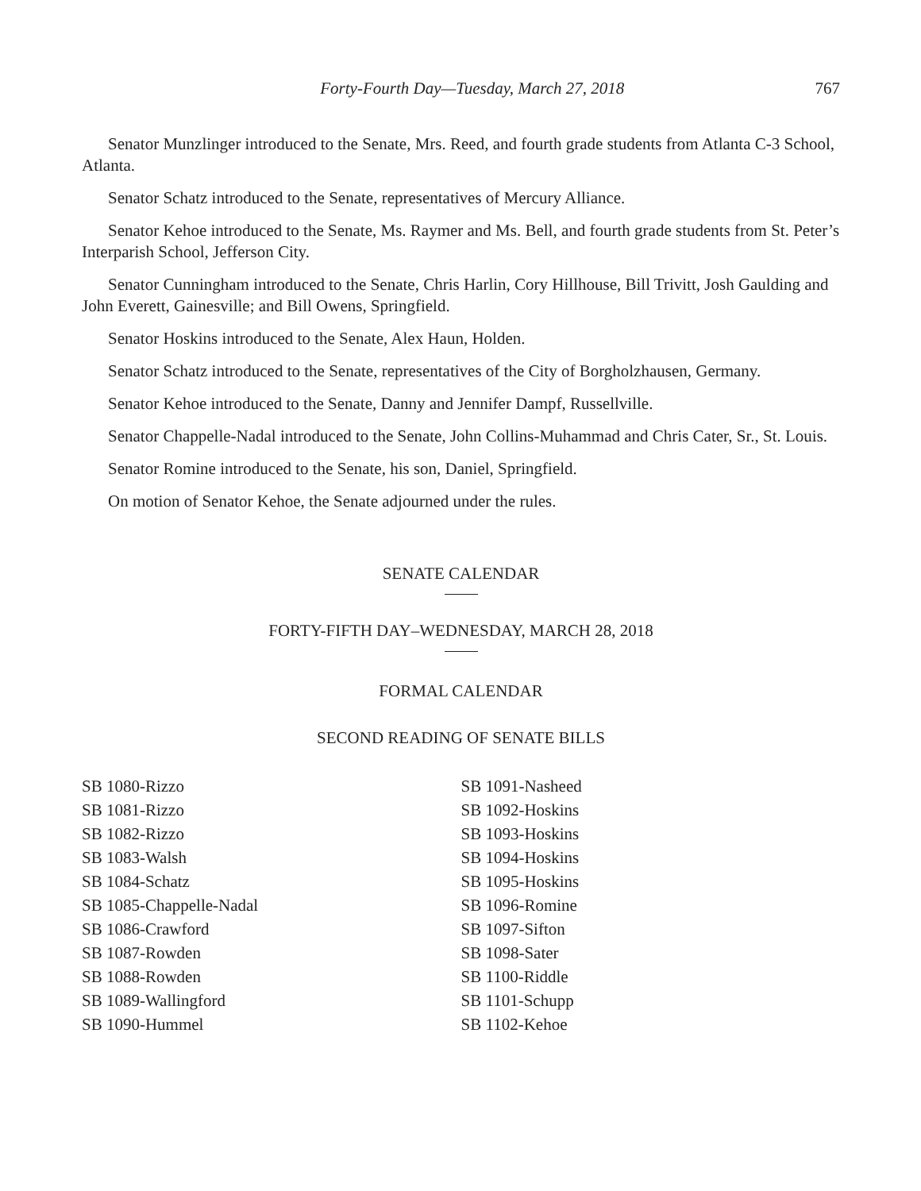Forty-Fourth Day—Tuesday, March 27, 2018 767
Senator Munzlinger introduced to the Senate, Mrs. Reed, and fourth grade students from Atlanta C-3 School, Atlanta.
Senator Schatz introduced to the Senate, representatives of Mercury Alliance.
Senator Kehoe introduced to the Senate, Ms. Raymer and Ms. Bell, and fourth grade students from St. Peter’s Interparish School, Jefferson City.
Senator Cunningham introduced to the Senate, Chris Harlin, Cory Hillhouse, Bill Trivitt, Josh Gaulding and John Everett, Gainesville; and Bill Owens, Springfield.
Senator Hoskins introduced to the Senate, Alex Haun, Holden.
Senator Schatz introduced to the Senate, representatives of the City of Borgholzhausen, Germany.
Senator Kehoe introduced to the Senate, Danny and Jennifer Dampf, Russellville.
Senator Chappelle-Nadal introduced to the Senate, John Collins-Muhammad and Chris Cater, Sr., St. Louis.
Senator Romine introduced to the Senate, his son, Daniel, Springfield.
On motion of Senator Kehoe, the Senate adjourned under the rules.
SENATE CALENDAR
FORTY-FIFTH DAY–WEDNESDAY, MARCH 28, 2018
FORMAL CALENDAR
SECOND READING OF SENATE BILLS
SB 1080-Rizzo
SB 1081-Rizzo
SB 1082-Rizzo
SB 1083-Walsh
SB 1084-Schatz
SB 1085-Chappelle-Nadal
SB 1086-Crawford
SB 1087-Rowden
SB 1088-Rowden
SB 1089-Wallingford
SB 1090-Hummel
SB 1091-Nasheed
SB 1092-Hoskins
SB 1093-Hoskins
SB 1094-Hoskins
SB 1095-Hoskins
SB 1096-Romine
SB 1097-Sifton
SB 1098-Sater
SB 1100-Riddle
SB 1101-Schupp
SB 1102-Kehoe